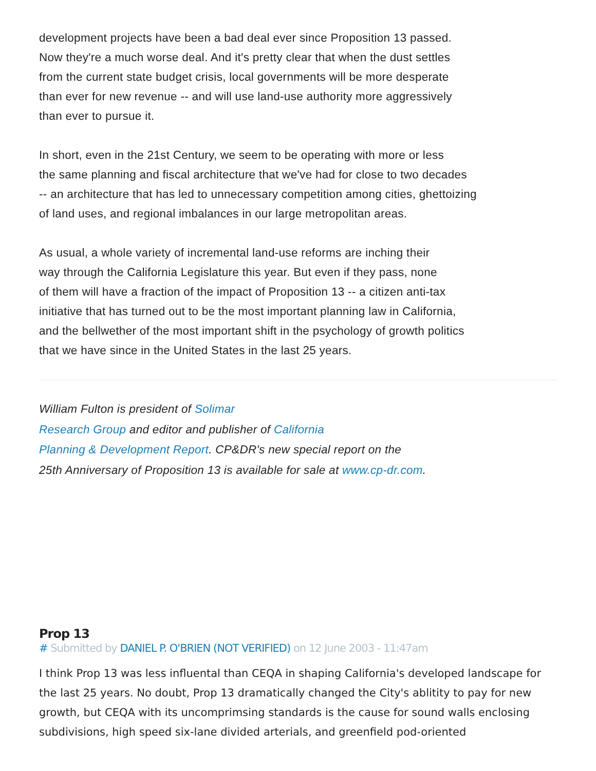development projects have been a bad deal ever since Proposition 13 passed.
Now they're a much worse deal. And it's pretty clear that when the dust settles
from the current state budget crisis, local governments will be more desperate
than ever for new revenue -- and will use land-use authority more aggressively
than ever to pursue it.
In short, even in the 21st Century, we seem to be operating with more or less
the same planning and fiscal architecture that we've had for close to two decades
-- an architecture that has led to unnecessary competition among cities, ghettoizing
of land uses, and regional imbalances in our large metropolitan areas.
As usual, a whole variety of incremental land-use reforms are inching their
way through the California Legislature this year. But even if they pass, none
of them will have a fraction of the impact of Proposition 13 -- a citizen anti-tax
initiative that has turned out to be the most important planning law in California,
and the bellwether of the most important shift in the psychology of growth politics
that we have since in the United States in the last 25 years.
William Fulton is president of Solimar
Research Group and editor and publisher of California
Planning & Development Report. CP&DR's new special report on the
25th Anniversary of Proposition 13 is available for sale at www.cp-dr.com.
Prop 13
# Submitted by DANIEL P. O'BRIEN (NOT VERIFIED) on 12 June 2003 - 11:47am
I think Prop 13 was less influental than CEQA in shaping California's developed landscape for the last 25 years. No doubt, Prop 13 dramatically changed the City's ablitity to pay for new growth, but CEQA with its uncomprimsing standards is the cause for sound walls enclosing subdivisions, high speed six-lane divided arterials, and greenfield pod-oriented